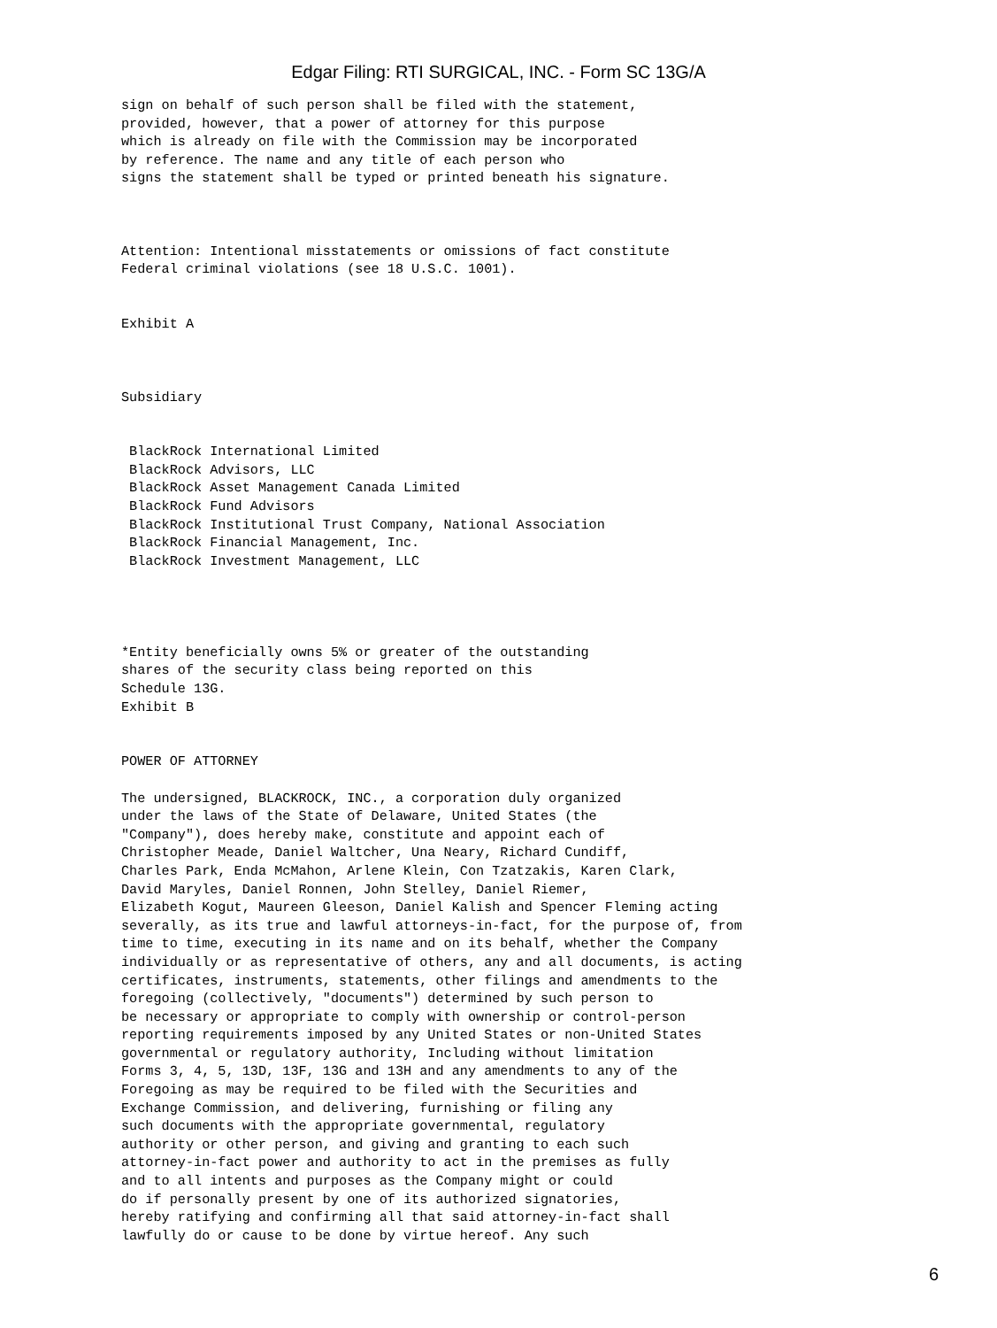Edgar Filing: RTI SURGICAL, INC. - Form SC 13G/A
sign on behalf of such person shall be filed with the statement,
provided, however, that a power of attorney for this purpose
which is already on file with the Commission may be incorporated
by reference. The name and any title of each person who
signs the statement shall be typed or printed beneath his signature.



Attention: Intentional misstatements or omissions of fact constitute
Federal criminal violations (see 18 U.S.C. 1001).


Exhibit A



Subsidiary


 BlackRock International Limited
 BlackRock Advisors, LLC
 BlackRock Asset Management Canada Limited
 BlackRock Fund Advisors
 BlackRock Institutional Trust Company, National Association
 BlackRock Financial Management, Inc.
 BlackRock Investment Management, LLC




*Entity beneficially owns 5% or greater of the outstanding
shares of the security class being reported on this
Schedule 13G.
Exhibit B


POWER OF ATTORNEY

The undersigned, BLACKROCK, INC., a corporation duly organized
under the laws of the State of Delaware, United States (the
"Company"), does hereby make, constitute and appoint each of
Christopher Meade, Daniel Waltcher, Una Neary, Richard Cundiff,
Charles Park, Enda McMahon, Arlene Klein, Con Tzatzakis, Karen Clark,
David Maryles, Daniel Ronnen, John Stelley, Daniel Riemer,
Elizabeth Kogut, Maureen Gleeson, Daniel Kalish and Spencer Fleming acting
severally, as its true and lawful attorneys-in-fact, for the purpose of, from
time to time, executing in its name and on its behalf, whether the Company
individually or as representative of others, any and all documents, is acting
certificates, instruments, statements, other filings and amendments to the
foregoing (collectively, "documents") determined by such person to
be necessary or appropriate to comply with ownership or control-person
reporting requirements imposed by any United States or non-United States
governmental or regulatory authority, Including without limitation
Forms 3, 4, 5, 13D, 13F, 13G and 13H and any amendments to any of the
Foregoing as may be required to be filed with the Securities and
Exchange Commission, and delivering, furnishing or filing any
such documents with the appropriate governmental, regulatory
authority or other person, and giving and granting to each such
attorney-in-fact power and authority to act in the premises as fully
and to all intents and purposes as the Company might or could
do if personally present by one of its authorized signatories,
hereby ratifying and confirming all that said attorney-in-fact shall
lawfully do or cause to be done by virtue hereof. Any such
6